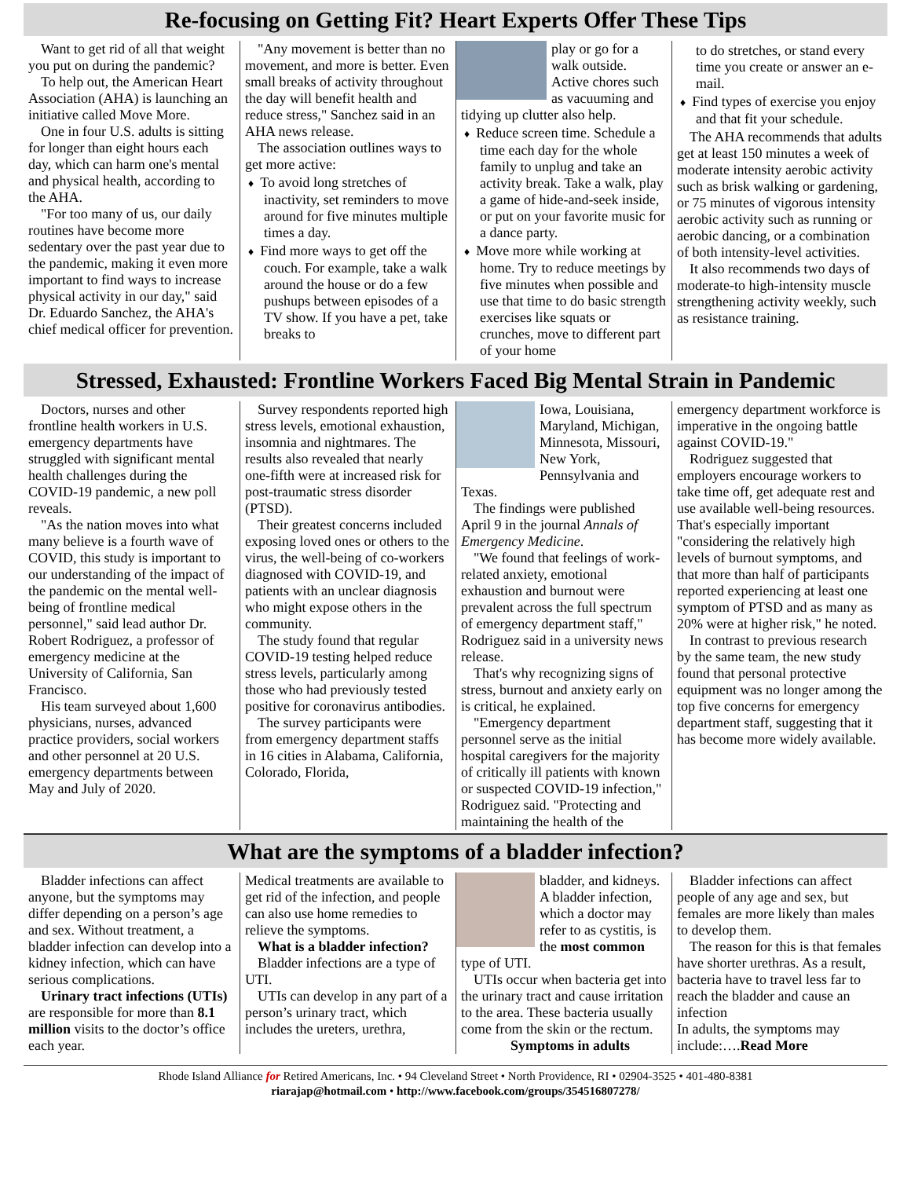Re-focusing on Getting Fit? Heart Experts Offer These Tips
Want to get rid of all that weight you put on during the pandemic?
To help out, the American Heart Association (AHA) is launching an initiative called Move More.
One in four U.S. adults is sitting for longer than eight hours each day, which can harm one's mental and physical health, according to the AHA.
"For too many of us, our daily routines have become more sedentary over the past year due to the pandemic, making it even more important to find ways to increase physical activity in our day," said Dr. Eduardo Sanchez, the AHA's chief medical officer for prevention.
"Any movement is better than no movement, and more is better. Even small breaks of activity throughout the day will benefit health and reduce stress," Sanchez said in an AHA news release.
The association outlines ways to get more active:
♦ To avoid long stretches of inactivity, set reminders to move around for five minutes multiple times a day.
♦ Find more ways to get off the couch. For example, take a walk around the house or do a few pushups between episodes of a TV show. If you have a pet, take breaks to
play or go for a walk outside. Active chores such as vacuuming and tidying up clutter also help.
♦ Reduce screen time. Schedule a time each day for the whole family to unplug and take an activity break. Take a walk, play a game of hide-and-seek inside, or put on your favorite music for a dance party.
♦ Move more while working at home. Try to reduce meetings by five minutes when possible and use that time to do basic strength exercises like squats or crunches, move to different part of your home
to do stretches, or stand every time you create or answer an e-mail.
♦ Find types of exercise you enjoy and that fit your schedule.
The AHA recommends that adults get at least 150 minutes a week of moderate intensity aerobic activity such as brisk walking or gardening, or 75 minutes of vigorous intensity aerobic activity such as running or aerobic dancing, or a combination of both intensity-level activities.
It also recommends two days of moderate-to high-intensity muscle strengthening activity weekly, such as resistance training.
Stressed, Exhausted: Frontline Workers Faced Big Mental Strain in Pandemic
Doctors, nurses and other frontline health workers in U.S. emergency departments have struggled with significant mental health challenges during the COVID-19 pandemic, a new poll reveals.
"As the nation moves into what many believe is a fourth wave of COVID, this study is important to our understanding of the impact of the pandemic on the mental well-being of frontline medical personnel," said lead author Dr. Robert Rodriguez, a professor of emergency medicine at the University of California, San Francisco.
His team surveyed about 1,600 physicians, nurses, advanced practice providers, social workers and other personnel at 20 U.S. emergency departments between May and July of 2020.
Survey respondents reported high stress levels, emotional exhaustion, insomnia and nightmares. The results also revealed that nearly one-fifth were at increased risk for post-traumatic stress disorder (PTSD).
Their greatest concerns included exposing loved ones or others to the virus, the well-being of co-workers diagnosed with COVID-19, and patients with an unclear diagnosis who might expose others in the community.
The study found that regular COVID-19 testing helped reduce stress levels, particularly among those who had previously tested positive for coronavirus antibodies.
The survey participants were from emergency department staffs in 16 cities in Alabama, California, Colorado, Florida,
Iowa, Louisiana, Maryland, Michigan, Minnesota, Missouri, New York, Pennsylvania and Texas.
The findings were published April 9 in the journal Annals of Emergency Medicine.
"We found that feelings of work-related anxiety, emotional exhaustion and burnout were prevalent across the full spectrum of emergency department staff," Rodriguez said in a university news release.
That's why recognizing signs of stress, burnout and anxiety early on is critical, he explained.
"Emergency department personnel serve as the initial hospital caregivers for the majority of critically ill patients with known or suspected COVID-19 infection," Rodriguez said. "Protecting and maintaining the health of the
emergency department workforce is imperative in the ongoing battle against COVID-19."
Rodriguez suggested that employers encourage workers to take time off, get adequate rest and use available well-being resources. That's especially important "considering the relatively high levels of burnout symptoms, and that more than half of participants reported experiencing at least one symptom of PTSD and as many as 20% were at higher risk," he noted.
In contrast to previous research by the same team, the new study found that personal protective equipment was no longer among the top five concerns for emergency department staff, suggesting that it has become more widely available.
What are the symptoms of a bladder infection?
Bladder infections can affect anyone, but the symptoms may differ depending on a person’s age and sex. Without treatment, a bladder infection can develop into a kidney infection, which can have serious complications.
Urinary tract infections (UTIs) are responsible for more than 8.1 million visits to the doctor’s office each year.
Medical treatments are available to get rid of the infection, and people can also use home remedies to relieve the symptoms.
What is a bladder infection?
Bladder infections are a type of UTI.
UTIs can develop in any part of a person’s urinary tract, which includes the ureters, urethra,
bladder, and kidneys. A bladder infection, which a doctor may refer to as cystitis, is the most common type of UTI.
UTIs occur when bacteria get into the urinary tract and cause irritation to the area. These bacteria usually come from the skin or the rectum.
Symptoms in adults
Bladder infections can affect people of any age and sex, but females are more likely than males to develop them.
The reason for this is that females have shorter urethras. As a result, bacteria have to travel less far to reach the bladder and cause an infection
In adults, the symptoms may include:….Read More
Rhode Island Alliance for Retired Americans, Inc. • 94 Cleveland Street • North Providence, RI • 02904-3525 • 401-480-8381
riarajap@hotmail.com • http://www.facebook.com/groups/354516807278/